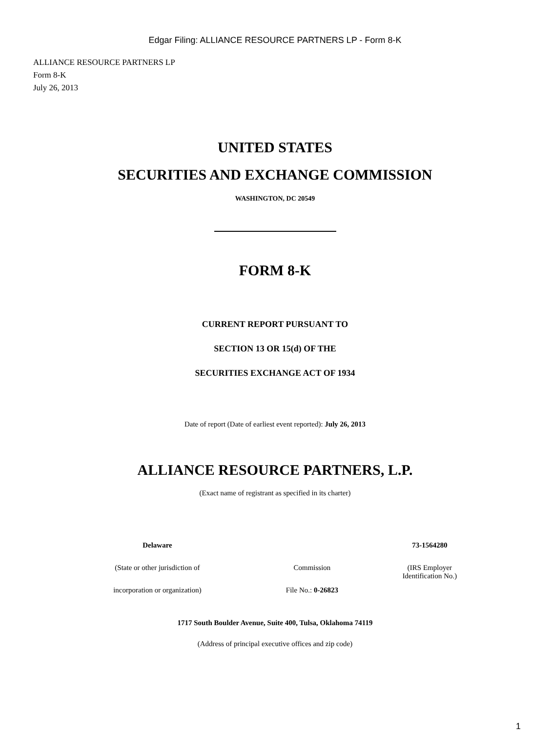Edgar Filing: ALLIANCE RESOURCE PARTNERS LP - Form 8-K
ALLIANCE RESOURCE PARTNERS LP
Form 8-K
July 26, 2013
UNITED STATES
SECURITIES AND EXCHANGE COMMISSION
WASHINGTON, DC 20549
FORM 8-K
CURRENT REPORT PURSUANT TO
SECTION 13 OR 15(d) OF THE
SECURITIES EXCHANGE ACT OF 1934
Date of report (Date of earliest event reported): July 26, 2013
ALLIANCE RESOURCE PARTNERS, L.P.
(Exact name of registrant as specified in its charter)
| Delaware | | 73-1564280 |
| (State or other jurisdiction of | Commission | (IRS Employer Identification No.) |
| incorporation or organization) | File No.: 0-26823 | |
1717 South Boulder Avenue, Suite 400, Tulsa, Oklahoma 74119
(Address of principal executive offices and zip code)
1